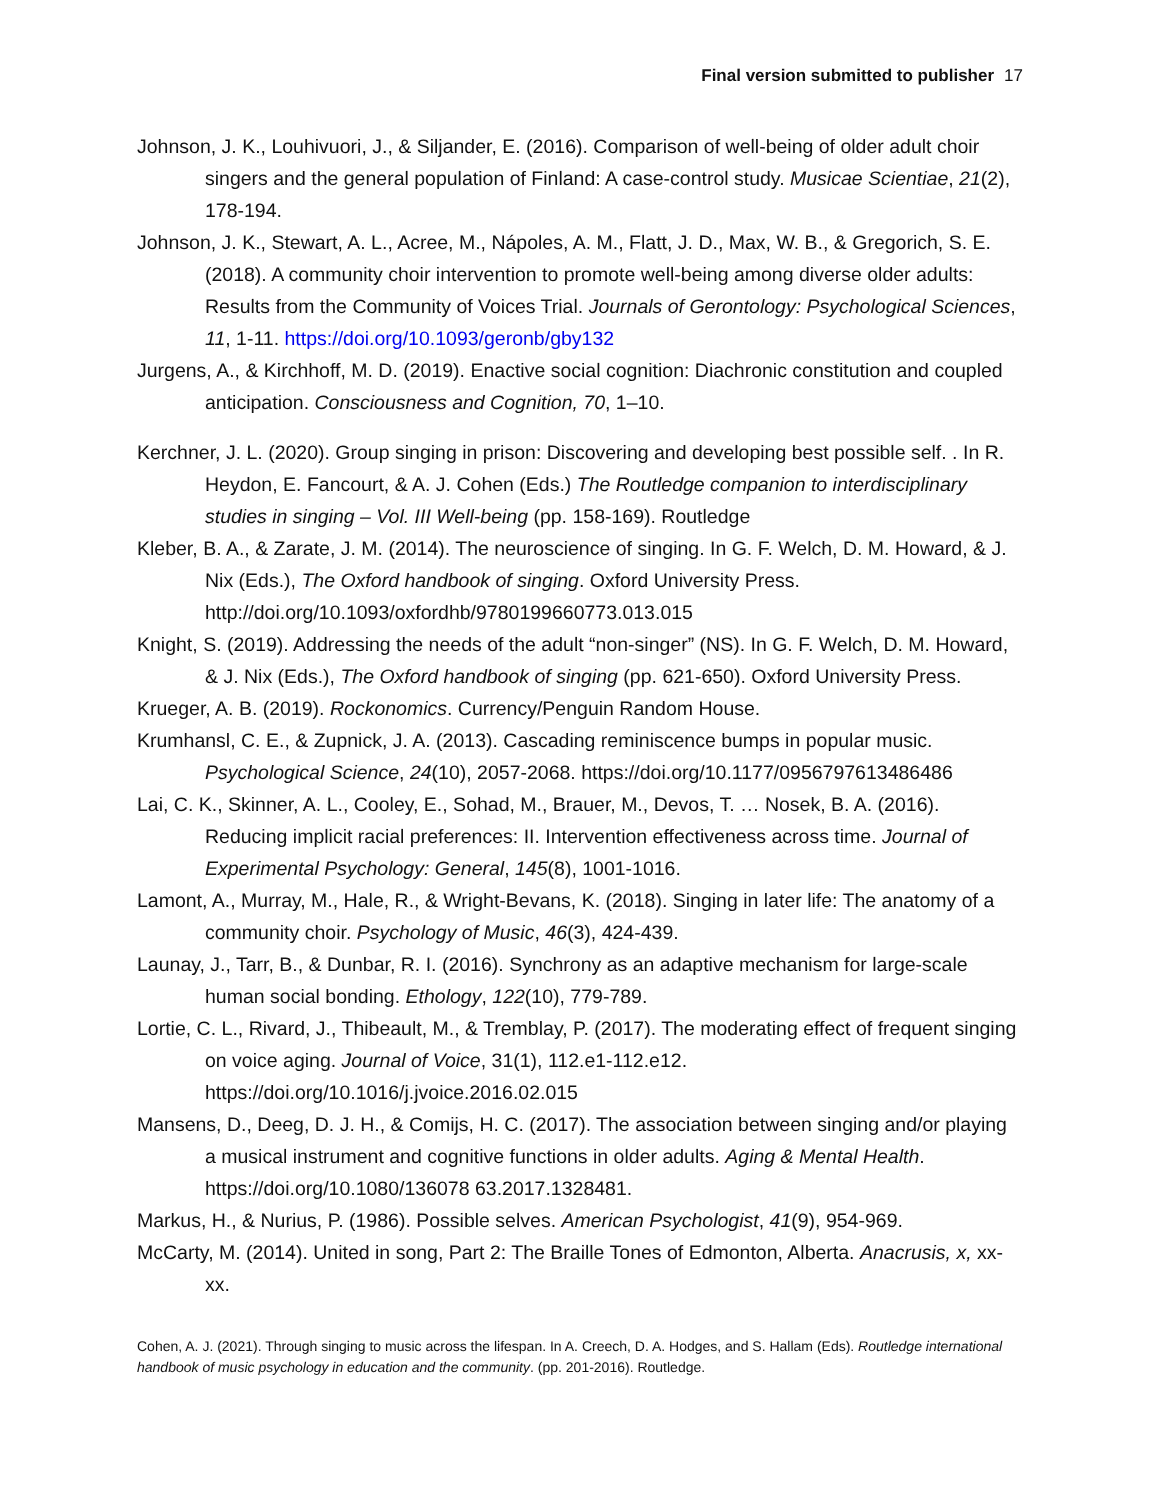Final version submitted to publisher 17
Johnson, J. K., Louhivuori, J., & Siljander, E. (2016). Comparison of well-being of older adult choir singers and the general population of Finland: A case-control study. Musicae Scientiae, 21(2), 178-194.
Johnson, J. K., Stewart, A. L., Acree, M., Nápoles, A. M., Flatt, J. D., Max, W. B., & Gregorich, S. E. (2018). A community choir intervention to promote well-being among diverse older adults: Results from the Community of Voices Trial. Journals of Gerontology: Psychological Sciences, 11, 1-11. https://doi.org/10.1093/geronb/gby132
Jurgens, A., & Kirchhoff, M. D. (2019). Enactive social cognition: Diachronic constitution and coupled anticipation. Consciousness and Cognition, 70, 1–10.
Kerchner, J. L. (2020). Group singing in prison: Discovering and developing best possible self. . In R. Heydon, E. Fancourt, & A. J. Cohen (Eds.) The Routledge companion to interdisciplinary studies in singing – Vol. III Well-being (pp. 158-169). Routledge
Kleber, B. A., & Zarate, J. M. (2014). The neuroscience of singing. In G. F. Welch, D. M. Howard, & J. Nix (Eds.), The Oxford handbook of singing. Oxford University Press. http://doi.org/10.1093/oxfordhb/9780199660773.013.015
Knight, S. (2019). Addressing the needs of the adult “non-singer” (NS). In G. F. Welch, D. M. Howard, & J. Nix (Eds.), The Oxford handbook of singing (pp. 621-650). Oxford University Press.
Krueger, A. B. (2019). Rockonomics. Currency/Penguin Random House.
Krumhansl, C. E., & Zupnick, J. A. (2013). Cascading reminiscence bumps in popular music. Psychological Science, 24(10), 2057-2068. https://doi.org/10.1177/0956797613486486
Lai, C. K., Skinner, A. L., Cooley, E., Sohad, M., Brauer, M., Devos, T. … Nosek, B. A. (2016). Reducing implicit racial preferences: II. Intervention effectiveness across time. Journal of Experimental Psychology: General, 145(8), 1001-1016.
Lamont, A., Murray, M., Hale, R., & Wright-Bevans, K. (2018). Singing in later life: The anatomy of a community choir. Psychology of Music, 46(3), 424-439.
Launay, J., Tarr, B., & Dunbar, R. I. (2016). Synchrony as an adaptive mechanism for large-scale human social bonding. Ethology, 122(10), 779-789.
Lortie, C. L., Rivard, J., Thibeault, M., & Tremblay, P. (2017). The moderating effect of frequent singing on voice aging. Journal of Voice, 31(1), 112.e1-112.e12. https://doi.org/10.1016/j.jvoice.2016.02.015
Mansens, D., Deeg, D. J. H., & Comijs, H. C. (2017). The association between singing and/or playing a musical instrument and cognitive functions in older adults. Aging & Mental Health. https://doi.org/10.1080/136078 63.2017.1328481.
Markus, H., & Nurius, P. (1986). Possible selves. American Psychologist, 41(9), 954-969.
McCarty, M. (2014). United in song, Part 2: The Braille Tones of Edmonton, Alberta. Anacrusis, x, xx-xx.
Cohen, A. J. (2021). Through singing to music across the lifespan. In A. Creech, D. A. Hodges, and S. Hallam (Eds). Routledge international handbook of music psychology in education and the community. (pp. 201-2016). Routledge.